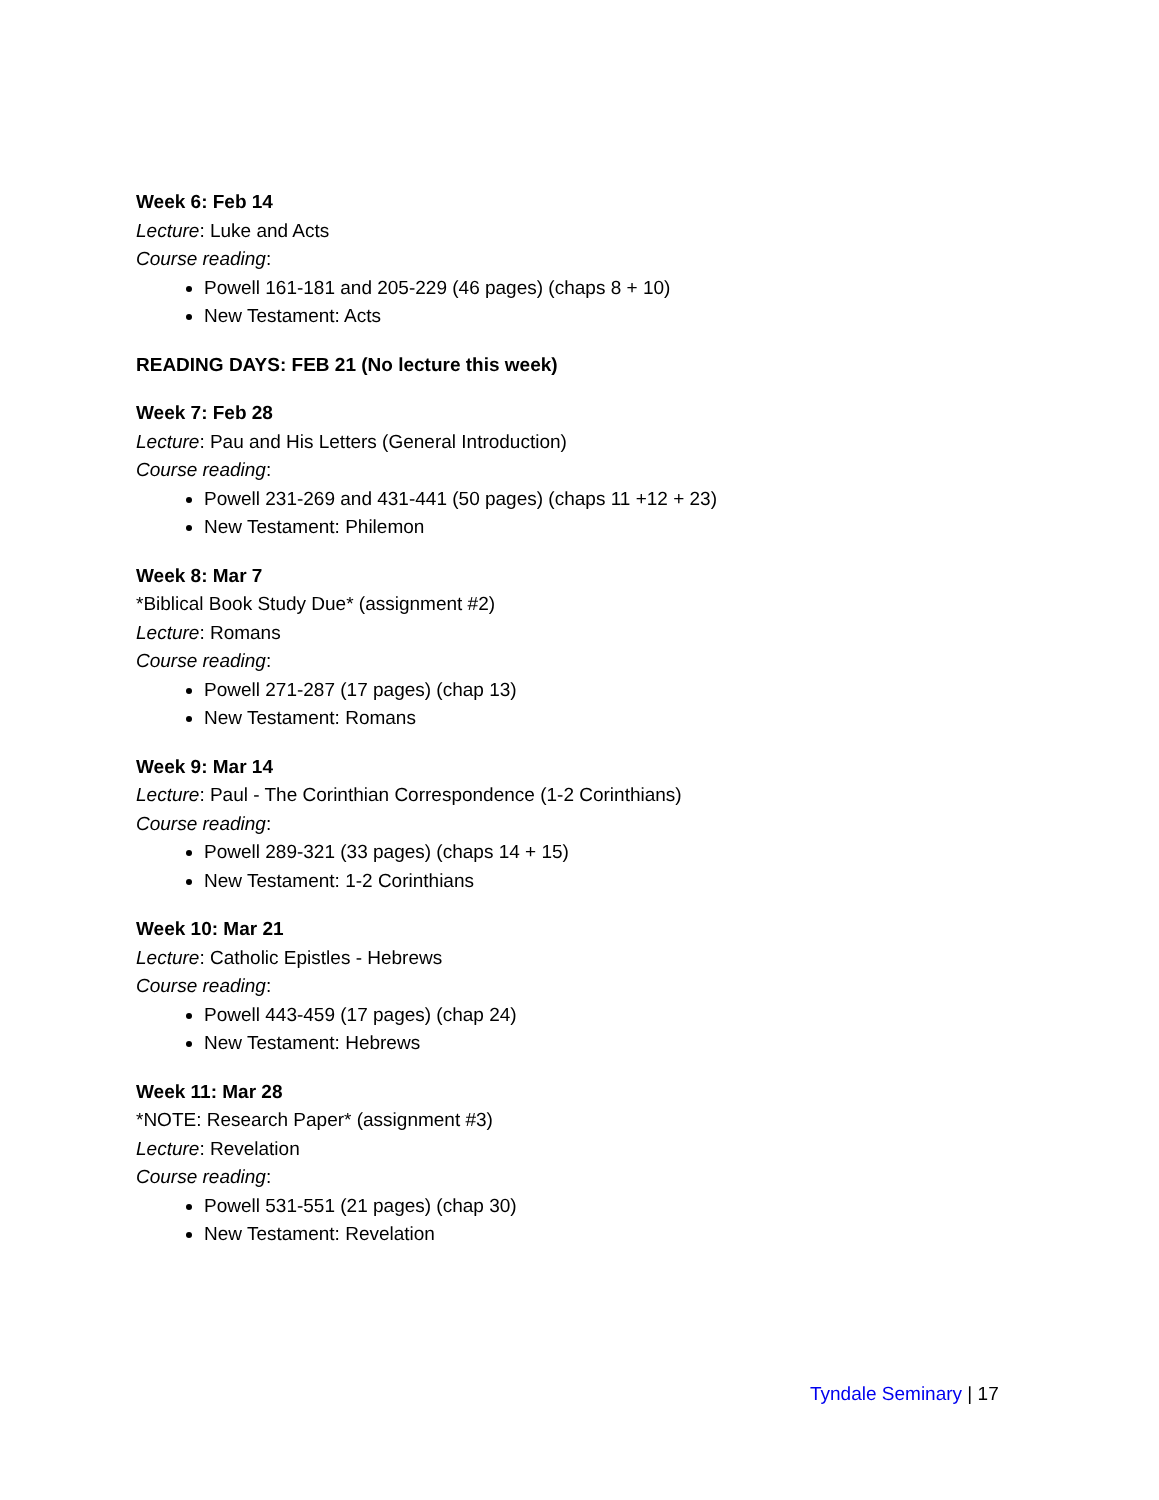Week 6: Feb 14
Lecture: Luke and Acts
Course reading:
Powell 161-181 and 205-229 (46 pages) (chaps 8 + 10)
New Testament: Acts
READING DAYS: FEB 21 (No lecture this week)
Week 7: Feb 28
Lecture: Pau and His Letters (General Introduction)
Course reading:
Powell 231-269 and 431-441 (50 pages) (chaps 11 +12 + 23)
New Testament: Philemon
Week 8: Mar 7
*Biblical Book Study Due* (assignment #2)
Lecture: Romans
Course reading:
Powell 271-287 (17 pages) (chap 13)
New Testament: Romans
Week 9: Mar 14
Lecture: Paul - The Corinthian Correspondence (1-2 Corinthians)
Course reading:
Powell 289-321 (33 pages) (chaps 14 + 15)
New Testament: 1-2 Corinthians
Week 10: Mar 21
Lecture: Catholic Epistles - Hebrews
Course reading:
Powell 443-459 (17 pages) (chap 24)
New Testament: Hebrews
Week 11: Mar 28
*NOTE: Research Paper* (assignment #3)
Lecture: Revelation
Course reading:
Powell 531-551 (21 pages) (chap 30)
New Testament: Revelation
Tyndale Seminary | 17